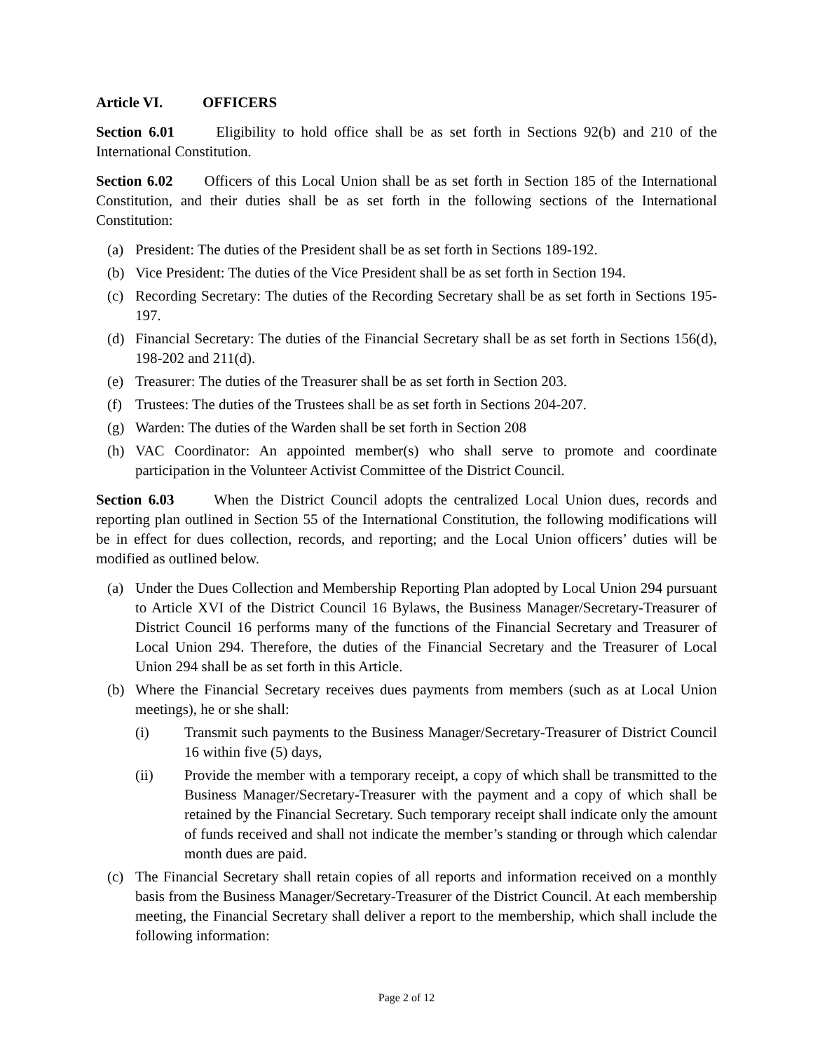Article VI. OFFICERS
Section 6.01 Eligibility to hold office shall be as set forth in Sections 92(b) and 210 of the International Constitution.
Section 6.02 Officers of this Local Union shall be as set forth in Section 185 of the International Constitution, and their duties shall be as set forth in the following sections of the International Constitution:
(a) President: The duties of the President shall be as set forth in Sections 189-192.
(b) Vice President: The duties of the Vice President shall be as set forth in Section 194.
(c) Recording Secretary: The duties of the Recording Secretary shall be as set forth in Sections 195-197.
(d) Financial Secretary: The duties of the Financial Secretary shall be as set forth in Sections 156(d), 198-202 and 211(d).
(e) Treasurer: The duties of the Treasurer shall be as set forth in Section 203.
(f) Trustees: The duties of the Trustees shall be as set forth in Sections 204-207.
(g) Warden: The duties of the Warden shall be set forth in Section 208
(h) VAC Coordinator: An appointed member(s) who shall serve to promote and coordinate participation in the Volunteer Activist Committee of the District Council.
Section 6.03 When the District Council adopts the centralized Local Union dues, records and reporting plan outlined in Section 55 of the International Constitution, the following modifications will be in effect for dues collection, records, and reporting; and the Local Union officers’ duties will be modified as outlined below.
(a) Under the Dues Collection and Membership Reporting Plan adopted by Local Union 294 pursuant to Article XVI of the District Council 16 Bylaws, the Business Manager/Secretary-Treasurer of District Council 16 performs many of the functions of the Financial Secretary and Treasurer of Local Union 294. Therefore, the duties of the Financial Secretary and the Treasurer of Local Union 294 shall be as set forth in this Article.
(b) Where the Financial Secretary receives dues payments from members (such as at Local Union meetings), he or she shall:
(i) Transmit such payments to the Business Manager/Secretary-Treasurer of District Council 16 within five (5) days,
(ii) Provide the member with a temporary receipt, a copy of which shall be transmitted to the Business Manager/Secretary-Treasurer with the payment and a copy of which shall be retained by the Financial Secretary. Such temporary receipt shall indicate only the amount of funds received and shall not indicate the member’s standing or through which calendar month dues are paid.
(c) The Financial Secretary shall retain copies of all reports and information received on a monthly basis from the Business Manager/Secretary-Treasurer of the District Council. At each membership meeting, the Financial Secretary shall deliver a report to the membership, which shall include the following information:
Page 2 of 12